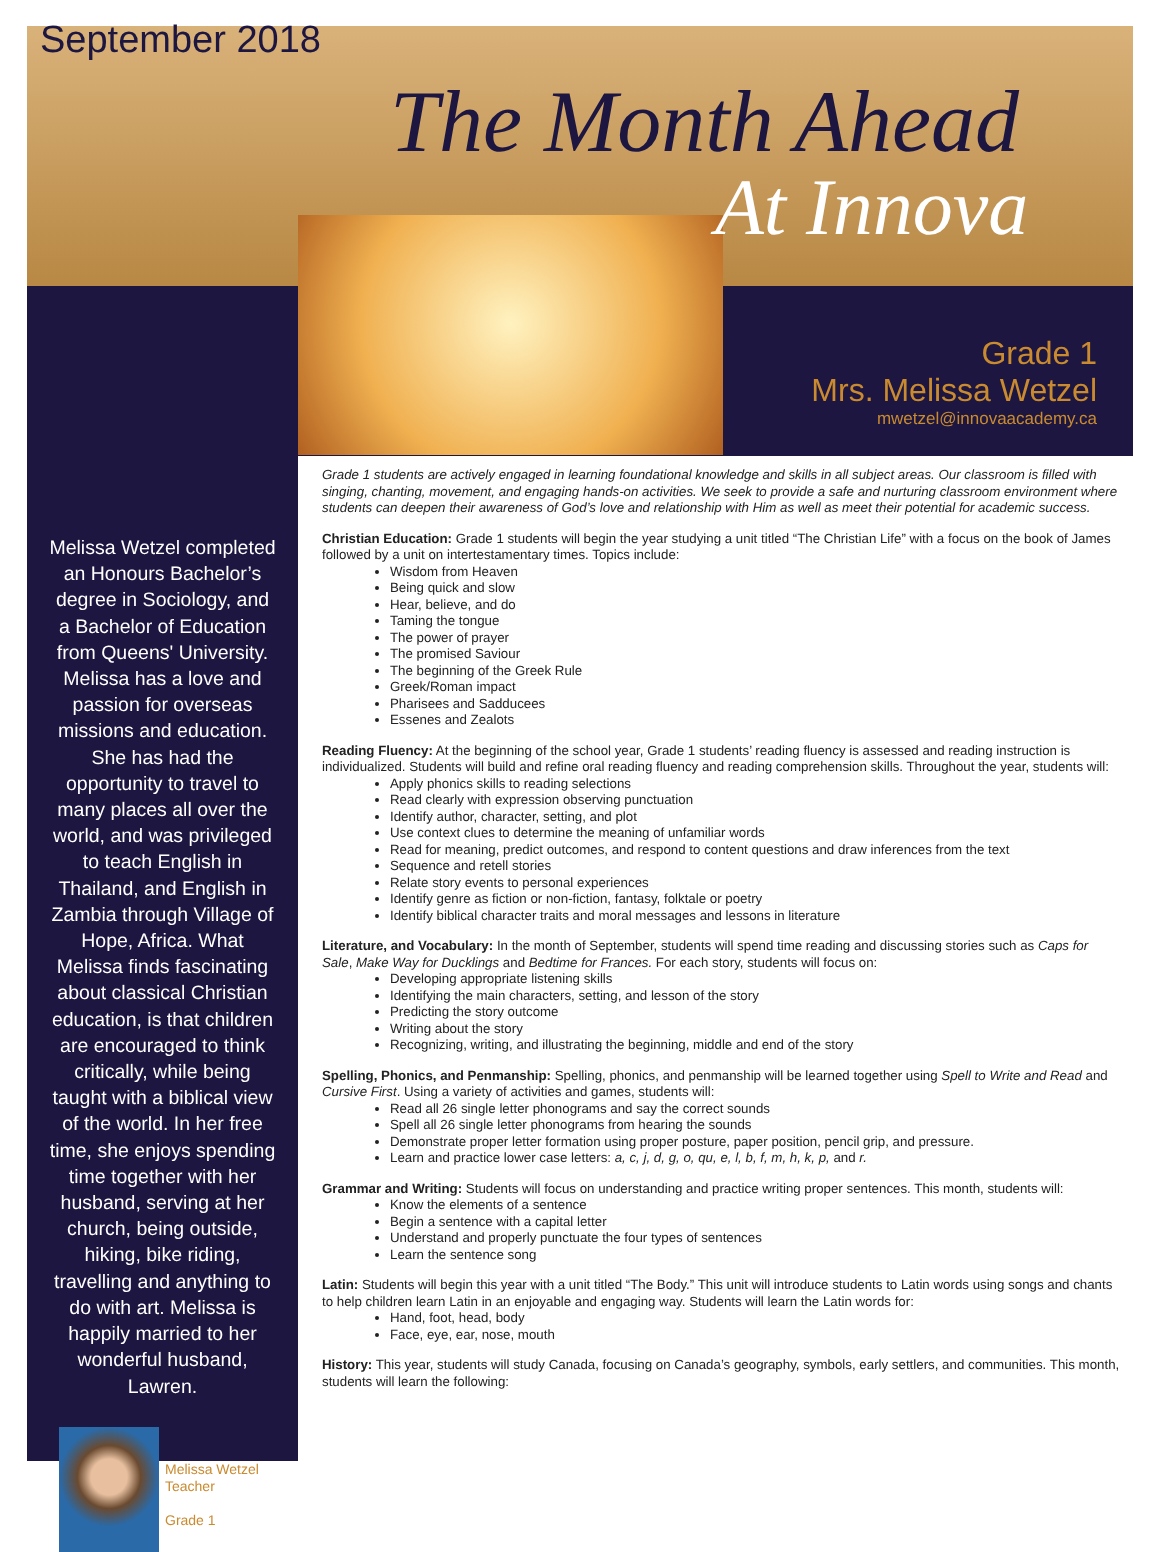September 2018
The Month Ahead
At Innova
Grade 1
Mrs. Melissa Wetzel
mwetzel@innovaacademy.ca
Melissa Wetzel completed an Honours Bachelor’s degree in Sociology, and a Bachelor of Education from Queens' University. Melissa has a love and passion for overseas missions and education. She has had the opportunity to travel to many places all over the world, and was privileged to teach English in Thailand, and English in Zambia through Village of Hope, Africa. What Melissa finds fascinating about classical Christian education, is that children are encouraged to think critically, while being taught with a biblical view of the world. In her free time, she enjoys spending time together with her husband, serving at her church, being outside, hiking, bike riding, travelling and anything to do with art. Melissa is happily married to her wonderful husband, Lawren.
Melissa Wetzel
Teacher
Grade 1
Grade 1 students are actively engaged in learning foundational knowledge and skills in all subject areas. Our classroom is filled with singing, chanting, movement, and engaging hands-on activities. We seek to provide a safe and nurturing classroom environment where students can deepen their awareness of God’s love and relationship with Him as well as meet their potential for academic success.
Christian Education: Grade 1 students will begin the year studying a unit titled “The Christian Life” with a focus on the book of James followed by a unit on intertestamentary times. Topics include:
Wisdom from Heaven
Being quick and slow
Hear, believe, and do
Taming the tongue
The power of prayer
The promised Saviour
The beginning of the Greek Rule
Greek/Roman impact
Pharisees and Sadducees
Essenes and Zealots
Reading Fluency: At the beginning of the school year, Grade 1 students’ reading fluency is assessed and reading instruction is individualized. Students will build and refine oral reading fluency and reading comprehension skills. Throughout the year, students will:
Apply phonics skills to reading selections
Read clearly with expression observing punctuation
Identify author, character, setting, and plot
Use context clues to determine the meaning of unfamiliar words
Read for meaning, predict outcomes, and respond to content questions and draw inferences from the text
Sequence and retell stories
Relate story events to personal experiences
Identify genre as fiction or non-fiction, fantasy, folktale or poetry
Identify biblical character traits and moral messages and lessons in literature
Literature, and Vocabulary: In the month of September, students will spend time reading and discussing stories such as Caps for Sale, Make Way for Ducklings and Bedtime for Frances. For each story, students will focus on:
Developing appropriate listening skills
Identifying the main characters, setting, and lesson of the story
Predicting the story outcome
Writing about the story
Recognizing, writing, and illustrating the beginning, middle and end of the story
Spelling, Phonics, and Penmanship: Spelling, phonics, and penmanship will be learned together using Spell to Write and Read and Cursive First. Using a variety of activities and games, students will:
Read all 26 single letter phonograms and say the correct sounds
Spell all 26 single letter phonograms from hearing the sounds
Demonstrate proper letter formation using proper posture, paper position, pencil grip, and pressure.
Learn and practice lower case letters: a, c, j, d, g, o, qu, e, l, b, f, m, h, k, p, and r.
Grammar and Writing: Students will focus on understanding and practice writing proper sentences. This month, students will:
Know the elements of a sentence
Begin a sentence with a capital letter
Understand and properly punctuate the four types of sentences
Learn the sentence song
Latin: Students will begin this year with a unit titled “The Body.” This unit will introduce students to Latin words using songs and chants to help children learn Latin in an enjoyable and engaging way. Students will learn the Latin words for:
Hand, foot, head, body
Face, eye, ear, nose, mouth
History: This year, students will study Canada, focusing on Canada’s geography, symbols, early settlers, and communities. This month, students will learn the following: